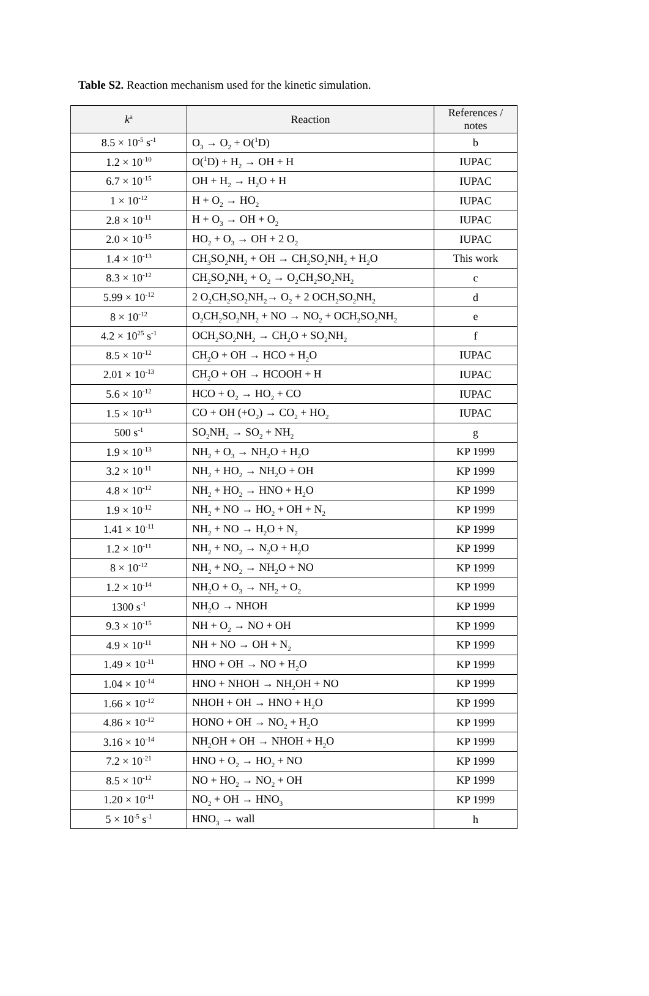Table S2. Reaction mechanism used for the kinetic simulation.
| k<sup>a</sup> | Reaction | References / notes |
| --- | --- | --- |
| 8.5 × 10<sup>-5</sup> s<sup>-1</sup> | O<sub>3</sub> → O<sub>2</sub> + O(<sup>1</sup>D) | b |
| 1.2 × 10<sup>-10</sup> | O(<sup>1</sup>D) + H<sub>2</sub> → OH + H | IUPAC |
| 6.7 × 10<sup>-15</sup> | OH + H<sub>2</sub> → H<sub>2</sub>O + H | IUPAC |
| 1 × 10<sup>-12</sup> | H + O<sub>2</sub> → HO<sub>2</sub> | IUPAC |
| 2.8 × 10<sup>-11</sup> | H + O<sub>3</sub> → OH + O<sub>2</sub> | IUPAC |
| 2.0 × 10<sup>-15</sup> | HO<sub>2</sub> + O<sub>3</sub> → OH + 2 O<sub>2</sub> | IUPAC |
| 1.4 × 10<sup>-13</sup> | CH<sub>3</sub>SO<sub>2</sub>NH<sub>2</sub> + OH → CH<sub>2</sub>SO<sub>2</sub>NH<sub>2</sub> + H<sub>2</sub>O | This work |
| 8.3 × 10<sup>-12</sup> | CH<sub>2</sub>SO<sub>2</sub>NH<sub>2</sub> + O<sub>2</sub> → O<sub>2</sub>CH<sub>2</sub>SO<sub>2</sub>NH<sub>2</sub> | c |
| 5.99 × 10<sup>-12</sup> | 2 O<sub>2</sub>CH<sub>2</sub>SO<sub>2</sub>NH<sub>2</sub>→ O<sub>2</sub> + 2 OCH<sub>2</sub>SO<sub>2</sub>NH<sub>2</sub> | d |
| 8 × 10<sup>-12</sup> | O<sub>2</sub>CH<sub>2</sub>SO<sub>2</sub>NH<sub>2</sub> + NO → NO<sub>2</sub> + OCH<sub>2</sub>SO<sub>2</sub>NH<sub>2</sub> | e |
| 4.2 × 10<sup>25</sup> s<sup>-1</sup> | OCH<sub>2</sub>SO<sub>2</sub>NH<sub>2</sub> → CH<sub>2</sub>O + SO<sub>2</sub>NH<sub>2</sub> | f |
| 8.5 × 10<sup>-12</sup> | CH<sub>2</sub>O + OH → HCO + H<sub>2</sub>O | IUPAC |
| 2.01 × 10<sup>-13</sup> | CH<sub>2</sub>O + OH → HCOOH + H | IUPAC |
| 5.6 × 10<sup>-12</sup> | HCO + O<sub>2</sub> → HO<sub>2</sub> + CO | IUPAC |
| 1.5 × 10<sup>-13</sup> | CO + OH (+O<sub>2</sub>) → CO<sub>2</sub> + HO<sub>2</sub> | IUPAC |
| 500 s<sup>-1</sup> | SO<sub>2</sub>NH<sub>2</sub> → SO<sub>2</sub> + NH<sub>2</sub> | g |
| 1.9 × 10<sup>-13</sup> | NH<sub>2</sub> + O<sub>3</sub> → NH<sub>2</sub>O + H<sub>2</sub>O | KP 1999 |
| 3.2 × 10<sup>-11</sup> | NH<sub>2</sub> + HO<sub>2</sub> → NH<sub>2</sub>O + OH | KP 1999 |
| 4.8 × 10<sup>-12</sup> | NH<sub>2</sub> + HO<sub>2</sub> → HNO + H<sub>2</sub>O | KP 1999 |
| 1.9 × 10<sup>-12</sup> | NH<sub>2</sub> + NO → HO<sub>2</sub> + OH + N<sub>2</sub> | KP 1999 |
| 1.41 × 10<sup>-11</sup> | NH<sub>2</sub> + NO → H<sub>2</sub>O + N<sub>2</sub> | KP 1999 |
| 1.2 × 10<sup>-11</sup> | NH<sub>2</sub> + NO<sub>2</sub> → N<sub>2</sub>O + H<sub>2</sub>O | KP 1999 |
| 8 × 10<sup>-12</sup> | NH<sub>2</sub> + NO<sub>2</sub> → NH<sub>2</sub>O + NO | KP 1999 |
| 1.2 × 10<sup>-14</sup> | NH<sub>2</sub>O + O<sub>3</sub> → NH<sub>2</sub> + O<sub>2</sub> | KP 1999 |
| 1300 s<sup>-1</sup> | NH<sub>2</sub>O → NHOH | KP 1999 |
| 9.3 × 10<sup>-15</sup> | NH + O<sub>2</sub> → NO + OH | KP 1999 |
| 4.9 × 10<sup>-11</sup> | NH + NO → OH + N<sub>2</sub> | KP 1999 |
| 1.49 × 10<sup>-11</sup> | HNO + OH → NO + H<sub>2</sub>O | KP 1999 |
| 1.04 × 10<sup>-14</sup> | HNO + NHOH → NH<sub>2</sub>OH + NO | KP 1999 |
| 1.66 × 10<sup>-12</sup> | NHOH + OH → HNO + H<sub>2</sub>O | KP 1999 |
| 4.86 × 10<sup>-12</sup> | HONO + OH → NO<sub>2</sub> + H<sub>2</sub>O | KP 1999 |
| 3.16 × 10<sup>-14</sup> | NH<sub>2</sub>OH + OH → NHOH + H<sub>2</sub>O | KP 1999 |
| 7.2 × 10<sup>-21</sup> | HNO + O<sub>2</sub> → HO<sub>2</sub> + NO | KP 1999 |
| 8.5 × 10<sup>-12</sup> | NO + HO<sub>2</sub> → NO<sub>2</sub> + OH | KP 1999 |
| 1.20 × 10<sup>-11</sup> | NO<sub>2</sub> + OH → HNO<sub>3</sub> | KP 1999 |
| 5 × 10<sup>-5</sup> s<sup>-1</sup> | HNO<sub>3</sub> → wall | h |